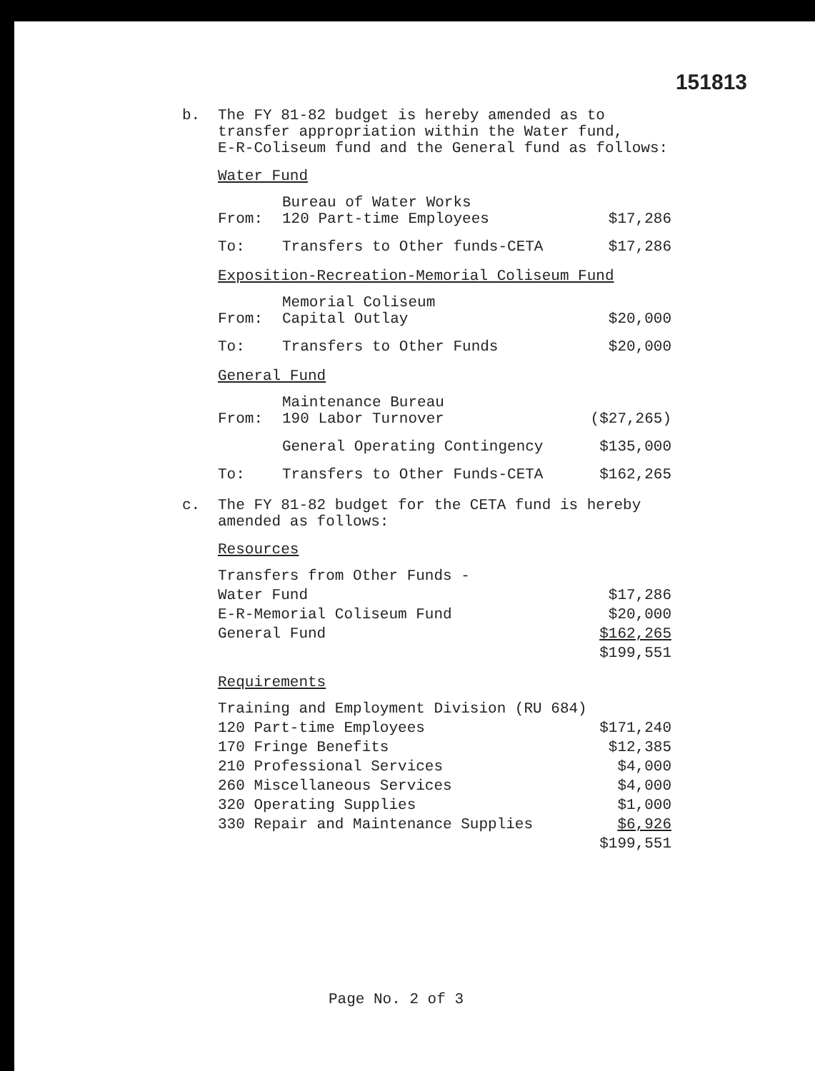151813
b. The FY 81-82 budget is hereby amended as to
transfer appropriation within the Water fund,
E-R-Coliseum fund and the General fund as follows:
Water Fund
| From: | Bureau of Water Works 120 Part-time Employees | $17,286 |
| To: | Transfers to Other funds-CETA | $17,286 |
Exposition-Recreation-Memorial Coliseum Fund
| From: | Memorial Coliseum Capital Outlay | $20,000 |
| To: | Transfers to Other Funds | $20,000 |
General Fund
| From: | Maintenance Bureau 190 Labor Turnover | ($27,265) |
| | General Operating Contingency | $135,000 |
| To: | Transfers to Other Funds-CETA | $162,265 |
c. The FY 81-82 budget for the CETA fund is hereby
amended as follows:
Resources
| Transfers from Other Funds - | |
| Water Fund | $17,286 |
| E-R-Memorial Coliseum Fund | $20,000 |
| General Fund | $162,265 |
| | $199,551 |
Requirements
| Training and Employment Division (RU 684) | |
| 120 Part-time Employees | $171,240 |
| 170 Fringe Benefits | $12,385 |
| 210 Professional Services | $4,000 |
| 260 Miscellaneous Services | $4,000 |
| 320 Operating Supplies | $1,000 |
| 330 Repair and Maintenance Supplies | $6,926 |
| | $199,551 |
Page No. 2 of 3